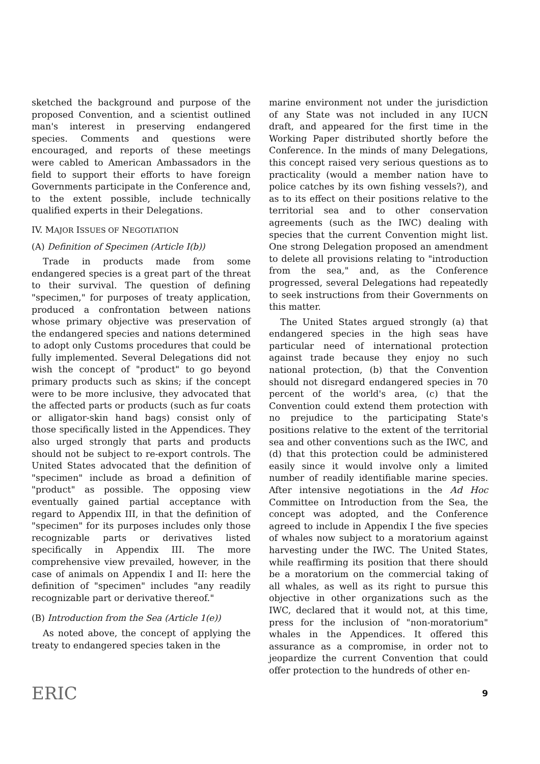sketched the background and purpose of the proposed Convention, and a scientist outlined man's interest in preserving endangered species. Comments and questions were encouraged, and reports of these meetings were cabled to American Ambassadors in the field to support their efforts to have foreign Governments participate in the Conference and, to the extent possible, include technically qualified experts in their Delegations.
IV. MAJOR ISSUES OF NEGOTIATION
(A) Definition of Specimen (Article I(b))
Trade in products made from some endangered species is a great part of the threat to their survival. The question of defining "specimen," for purposes of treaty application, produced a confrontation between nations whose primary objective was preservation of the endangered species and nations determined to adopt only Customs procedures that could be fully implemented. Several Delegations did not wish the concept of "product" to go beyond primary products such as skins; if the concept were to be more inclusive, they advocated that the affected parts or products (such as fur coats or alligator-skin hand bags) consist only of those specifically listed in the Appendices. They also urged strongly that parts and products should not be subject to re-export controls. The United States advocated that the definition of "specimen" include as broad a definition of "product" as possible. The opposing view eventually gained partial acceptance with regard to Appendix III, in that the definition of "specimen" for its purposes includes only those recognizable parts or derivatives listed specifically in Appendix III. The more comprehensive view prevailed, however, in the case of animals on Appendix I and II: here the definition of "specimen" includes "any readily recognizable part or derivative thereof."
(B) Introduction from the Sea (Article 1(e))
As noted above, the concept of applying the treaty to endangered species taken in the
marine environment not under the jurisdiction of any State was not included in any IUCN draft, and appeared for the first time in the Working Paper distributed shortly before the Conference. In the minds of many Delegations, this concept raised very serious questions as to practicality (would a member nation have to police catches by its own fishing vessels?), and as to its effect on their positions relative to the territorial sea and to other conservation agreements (such as the IWC) dealing with species that the current Convention might list. One strong Delegation proposed an amendment to delete all provisions relating to "introduction from the sea," and, as the Conference progressed, several Delegations had repeatedly to seek instructions from their Governments on this matter.
The United States argued strongly (a) that endangered species in the high seas have particular need of international protection against trade because they enjoy no such national protection, (b) that the Convention should not disregard endangered species in 70 percent of the world's area, (c) that the Convention could extend them protection with no prejudice to the participating State's positions relative to the extent of the territorial sea and other conventions such as the IWC, and (d) that this protection could be administered easily since it would involve only a limited number of readily identifiable marine species. After intensive negotiations in the Ad Hoc Committee on Introduction from the Sea, the concept was adopted, and the Conference agreed to include in Appendix I the five species of whales now subject to a moratorium against harvesting under the IWC. The United States, while reaffirming its position that there should be a moratorium on the commercial taking of all whales, as well as its right to pursue this objective in other organizations such as the IWC, declared that it would not, at this time, press for the inclusion of "non-moratorium" whales in the Appendices. It offered this assurance as a compromise, in order not to jeopardize the current Convention that could offer protection to the hundreds of other en-
ERIC 9